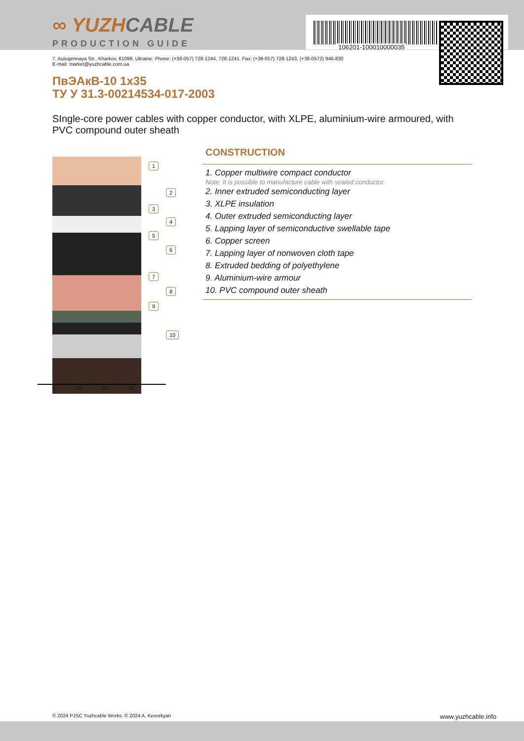106201-100010000035
∞ YUZHCABLE
PRODUCTION GUIDE
7, Autogennaya Str., Kharkov, 61099, Ukraine. Phone: (+38-057) 728-1244, 728-1241. Fax: (+38-057) 728-1243, (+38-0572) 946-830
E-mail: market@yuzhcable.com.ua
ПвЭАкВ-10 1x35
ТУ У 31.3-00214534-017-2003
SIngle-core power cables with copper conductor, with XLPE, aluminium-wire armoured, with PVC compound outer sheath
1
2
3
4
5
6
7
8
9
10
0 10 20 30
CONSTRUCTION
1. Copper multiwire compact conductor
Note: It is possible to manufacture cable with sealed conductor.
2. Inner extruded semiconducting layer
3. XLPE insulation
4. Outer extruded semiconducting layer
5. Lapping layer of semiconductive swellable tape
6. Copper screen
7. Lapping layer of nonwoven cloth tape
8. Extruded bedding of polyethylene
9. Aluminium-wire armour
10. PVC compound outer sheath
© 2024 PJSC Yuzhcable Works. © 2024 A. Kevorkyan www.yuzhcable.info